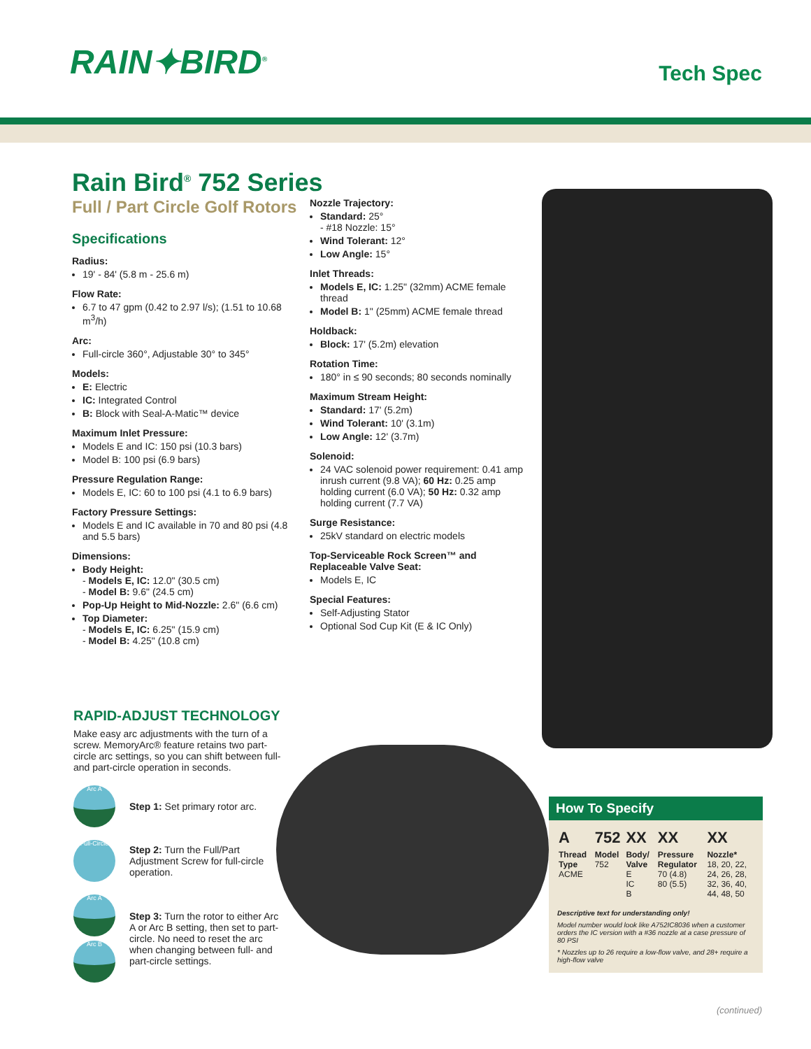RAIN✦BIRD<sup>®</sup> Tech Spec
Rain Bird<sup>®</sup> 752 Series
Full / Part Circle Golf Rotors
Specifications
Radius:
19' - 84' (5.8 m - 25.6 m)
Flow Rate:
6.7 to 47 gpm (0.42 to 2.97 l/s); (1.51 to 10.68 m<sup>3</sup>/h)
Arc:
Full-circle 360°, Adjustable 30° to 345°
Models:
E: Electric
IC: Integrated Control
B: Block with Seal-A-Matic™ device
Maximum Inlet Pressure:
Models E and IC: 150 psi (10.3 bars)
Model B: 100 psi (6.9 bars)
Pressure Regulation Range:
Models E, IC: 60 to 100 psi (4.1 to 6.9 bars)
Factory Pressure Settings:
Models E and IC available in 70 and 80 psi (4.8 and 5.5 bars)
Dimensions:
Body Height:
- Models E, IC: 12.0" (30.5 cm)
- Model B: 9.6" (24.5 cm)
Pop-Up Height to Mid-Nozzle: 2.6" (6.6 cm)
Top Diameter:
- Models E, IC: 6.25" (15.9 cm)
- Model B: 4.25" (10.8 cm)
Nozzle Trajectory:
Standard: 25°
- #18 Nozzle: 15°
Wind Tolerant: 12°
Low Angle: 15°
Inlet Threads:
Models E, IC: 1.25" (32mm) ACME female thread
Model B: 1" (25mm) ACME female thread
Holdback:
Block: 17' (5.2m) elevation
Rotation Time:
180° in ≤ 90 seconds; 80 seconds nominally
Maximum Stream Height:
Standard: 17' (5.2m)
Wind Tolerant: 10' (3.1m)
Low Angle: 12' (3.7m)
Solenoid:
24 VAC solenoid power requirement: 0.41 amp inrush current (9.8 VA); 60 Hz: 0.25 amp holding current (6.0 VA); 50 Hz: 0.32 amp holding current (7.7 VA)
Surge Resistance:
25kV standard on electric models
Top-Serviceable Rock Screen™ and Replaceable Valve Seat:
Models E, IC
Special Features:
Self-Adjusting Stator
Optional Sod Cup Kit (E & IC Only)
RAPID-ADJUST TECHNOLOGY
Make easy arc adjustments with the turn of a screw. MemoryArc® feature retains two part-circle arc settings, so you can shift between full- and part-circle operation in seconds.
Arc A
Step 1: Set primary rotor arc.
Full-Circle
Step 2: Turn the Full/Part Adjustment Screw for full-circle operation.
Arc A
Arc B
Step 3: Turn the rotor to either Arc A or Arc B setting, then set to part-circle. No need to reset the arc when changing between full- and part-circle settings.
How To Specify
| A | 752 | XX | XX | XX |
| --- | --- | --- | --- | --- |
| Thread Type ACME | Model 752 | Body/ Valve E IC B | Pressure Regulator 70 (4.8) 80 (5.5) | Nozzle* 18, 20, 22, 24, 26, 28, 32, 36, 40, 44, 48, 50 |
Descriptive text for understanding only!
Model number would look like A752IC8036 when a customer orders the IC version with a #36 nozzle at a case pressure of 80 PSI
* Nozzles up to 26 require a low-flow valve, and 28+ require a high-flow valve
(continued)